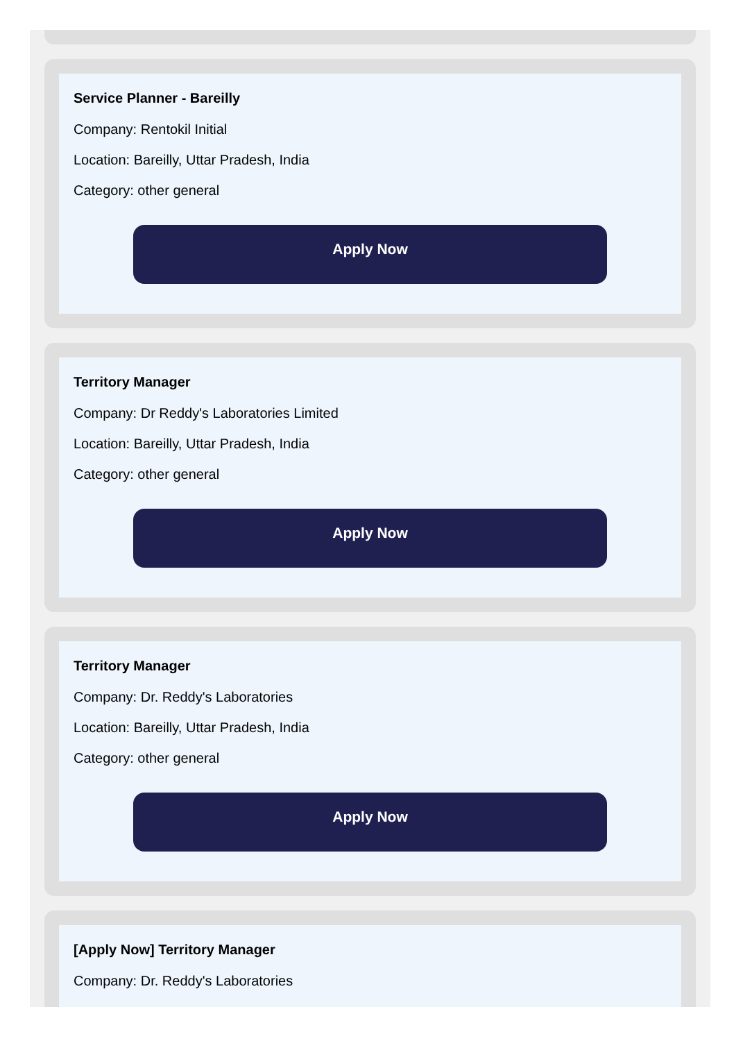Service Planner - Bareilly
Company: Rentokil Initial
Location: Bareilly, Uttar Pradesh, India
Category: other general
Apply Now
Territory Manager
Company: Dr Reddy's Laboratories Limited
Location: Bareilly, Uttar Pradesh, India
Category: other general
Apply Now
Territory Manager
Company: Dr. Reddy's Laboratories
Location: Bareilly, Uttar Pradesh, India
Category: other general
Apply Now
[Apply Now] Territory Manager
Company: Dr. Reddy's Laboratories